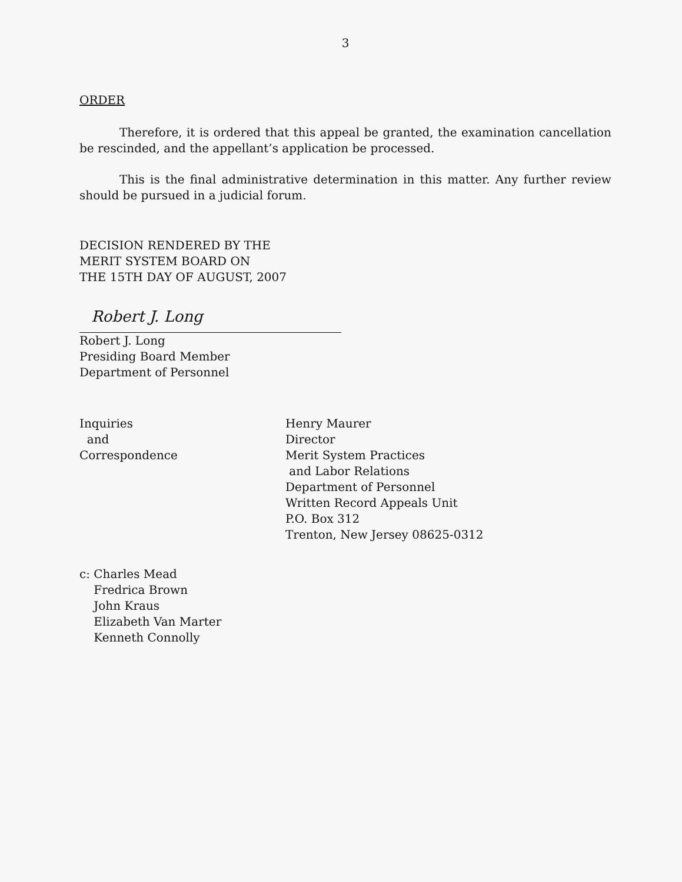3
ORDER
Therefore, it is ordered that this appeal be granted, the examination cancellation be rescinded, and the appellant’s application be processed.
This is the final administrative determination in this matter. Any further review should be pursued in a judicial forum.
DECISION RENDERED BY THE
MERIT SYSTEM BOARD ON
THE 15TH DAY OF AUGUST, 2007
Robert J. Long
Robert J. Long
Presiding Board Member
Department of Personnel
Inquiries
and
Correspondence
Henry Maurer
Director
Merit System Practices
and Labor Relations
Department of Personnel
Written Record Appeals Unit
P.O. Box 312
Trenton, New Jersey 08625-0312
c: Charles Mead
Fredrica Brown
John Kraus
Elizabeth Van Marter
Kenneth Connolly